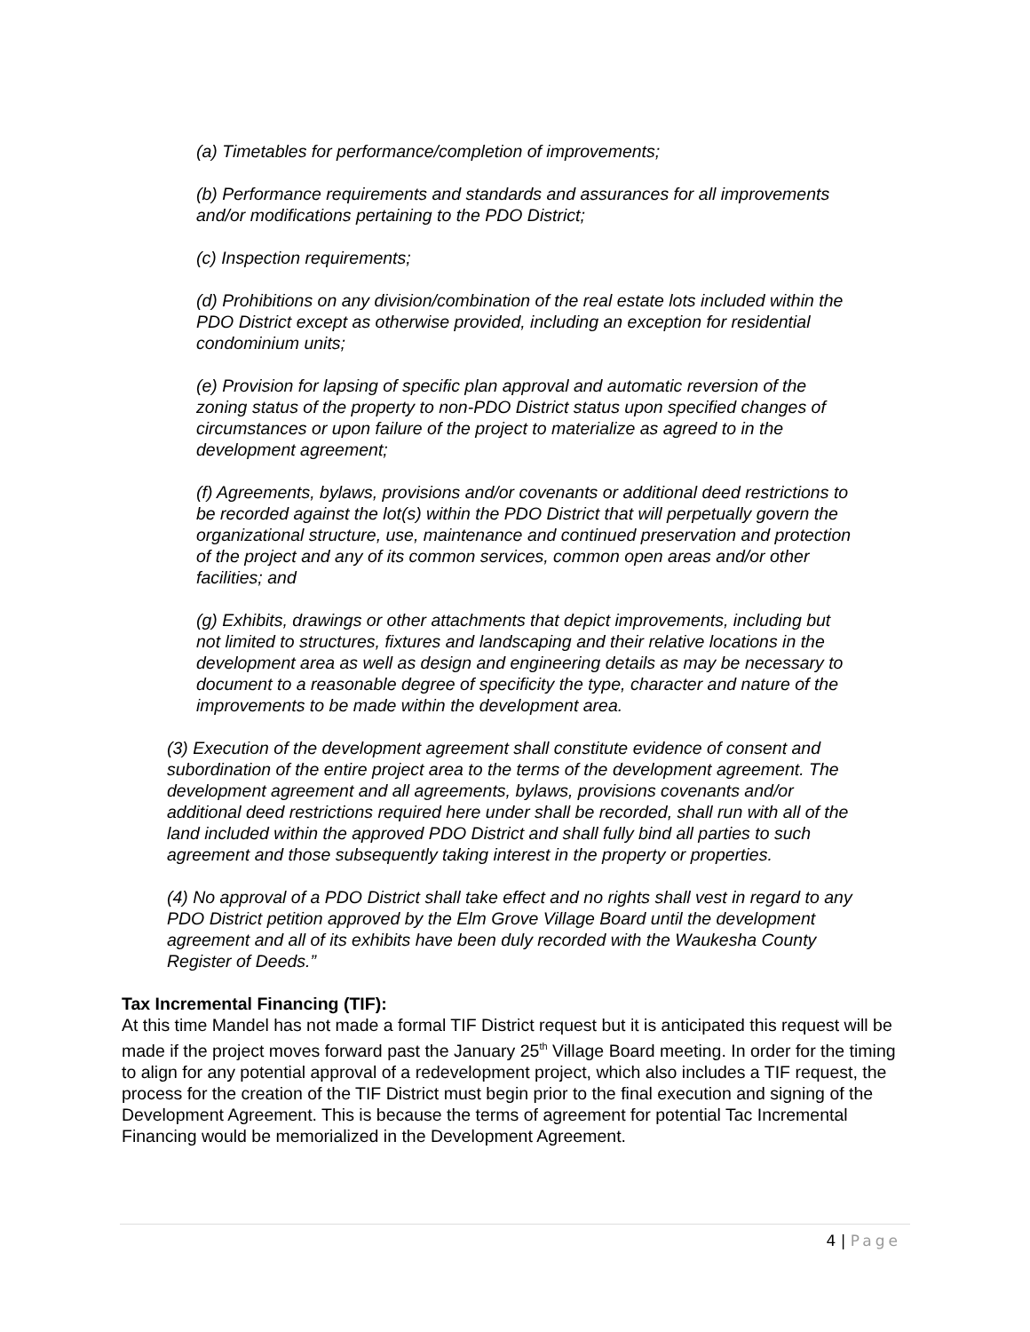(a) Timetables for performance/completion of improvements;
(b) Performance requirements and standards and assurances for all improvements and/or modifications pertaining to the PDO District;
(c) Inspection requirements;
(d) Prohibitions on any division/combination of the real estate lots included within the PDO District except as otherwise provided, including an exception for residential condominium units;
(e) Provision for lapsing of specific plan approval and automatic reversion of the zoning status of the property to non-PDO District status upon specified changes of circumstances or upon failure of the project to materialize as agreed to in the development agreement;
(f) Agreements, bylaws, provisions and/or covenants or additional deed restrictions to be recorded against the lot(s) within the PDO District that will perpetually govern the organizational structure, use, maintenance and continued preservation and protection of the project and any of its common services, common open areas and/or other facilities; and
(g) Exhibits, drawings or other attachments that depict improvements, including but not limited to structures, fixtures and landscaping and their relative locations in the development area as well as design and engineering details as may be necessary to document to a reasonable degree of specificity the type, character and nature of the improvements to be made within the development area.
(3) Execution of the development agreement shall constitute evidence of consent and subordination of the entire project area to the terms of the development agreement. The development agreement and all agreements, bylaws, provisions covenants and/or additional deed restrictions required here under shall be recorded, shall run with all of the land included within the approved PDO District and shall fully bind all parties to such agreement and those subsequently taking interest in the property or properties.
(4) No approval of a PDO District shall take effect and no rights shall vest in regard to any PDO District petition approved by the Elm Grove Village Board until the development agreement and all of its exhibits have been duly recorded with the Waukesha County Register of Deeds.”
Tax Incremental Financing (TIF):
At this time Mandel has not made a formal TIF District request but it is anticipated this request will be made if the project moves forward past the January 25<sup>th</sup> Village Board meeting. In order for the timing to align for any potential approval of a redevelopment project, which also includes a TIF request, the process for the creation of the TIF District must begin prior to the final execution and signing of the Development Agreement. This is because the terms of agreement for potential Tac Incremental Financing would be memorialized in the Development Agreement.
4 | Page